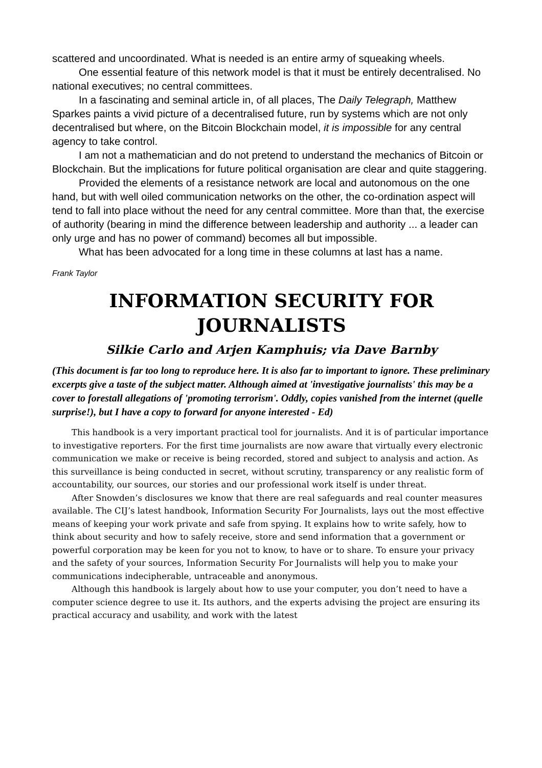scattered and uncoordinated. What is needed is an entire army of squeaking wheels.
One essential feature of this network model is that it must be entirely decentralised. No national executives; no central committees.
In a fascinating and seminal article in, of all places, The Daily Telegraph, Matthew Sparkes paints a vivid picture of a decentralised future, run by systems which are not only decentralised but where, on the Bitcoin Blockchain model, it is impossible for any central agency to take control.
I am not a mathematician and do not pretend to understand the mechanics of Bitcoin or Blockchain. But the implications for future political organisation are clear and quite staggering.
Provided the elements of a resistance network are local and autonomous on the one hand, but with well oiled communication networks on the other, the co-ordination aspect will tend to fall into place without the need for any central committee. More than that, the exercise of authority (bearing in mind the difference between leadership and authority ... a leader can only urge and has no power of command) becomes all but impossible.
What has been advocated for a long time in these columns at last has a name.
Frank Taylor
INFORMATION SECURITY FOR
JOURNALISTS
Silkie Carlo and Arjen Kamphuis; via Dave Barnby
(This document is far too long to reproduce here. It is also far to important to ignore. These preliminary excerpts give a taste of the subject matter. Although aimed at 'investigative journalists' this may be a cover to forestall allegations of 'promoting terrorism'. Oddly, copies vanished from the internet (quelle surprise!), but I have a copy to forward for anyone interested - Ed)
This handbook is a very important practical tool for journalists. And it is of particular importance to investigative reporters. For the first time journalists are now aware that virtually every electronic communication we make or receive is being recorded, stored and subject to analysis and action. As this surveillance is being conducted in secret, without scrutiny, transparency or any realistic form of accountability, our sources, our stories and our professional work itself is under threat.
After Snowden’s disclosures we know that there are real safeguards and real counter measures available. The CIJ’s latest handbook, Information Security For Journalists, lays out the most effective means of keeping your work private and safe from spying. It explains how to write safely, how to think about security and how to safely receive, store and send information that a government or powerful corporation may be keen for you not to know, to have or to share. To ensure your privacy and the safety of your sources, Information Security For Journalists will help you to make your communications indecipherable, untraceable and anonymous.
Although this handbook is largely about how to use your computer, you don’t need to have a computer science degree to use it. Its authors, and the experts advising the project are ensuring its practical accuracy and usability, and work with the latest